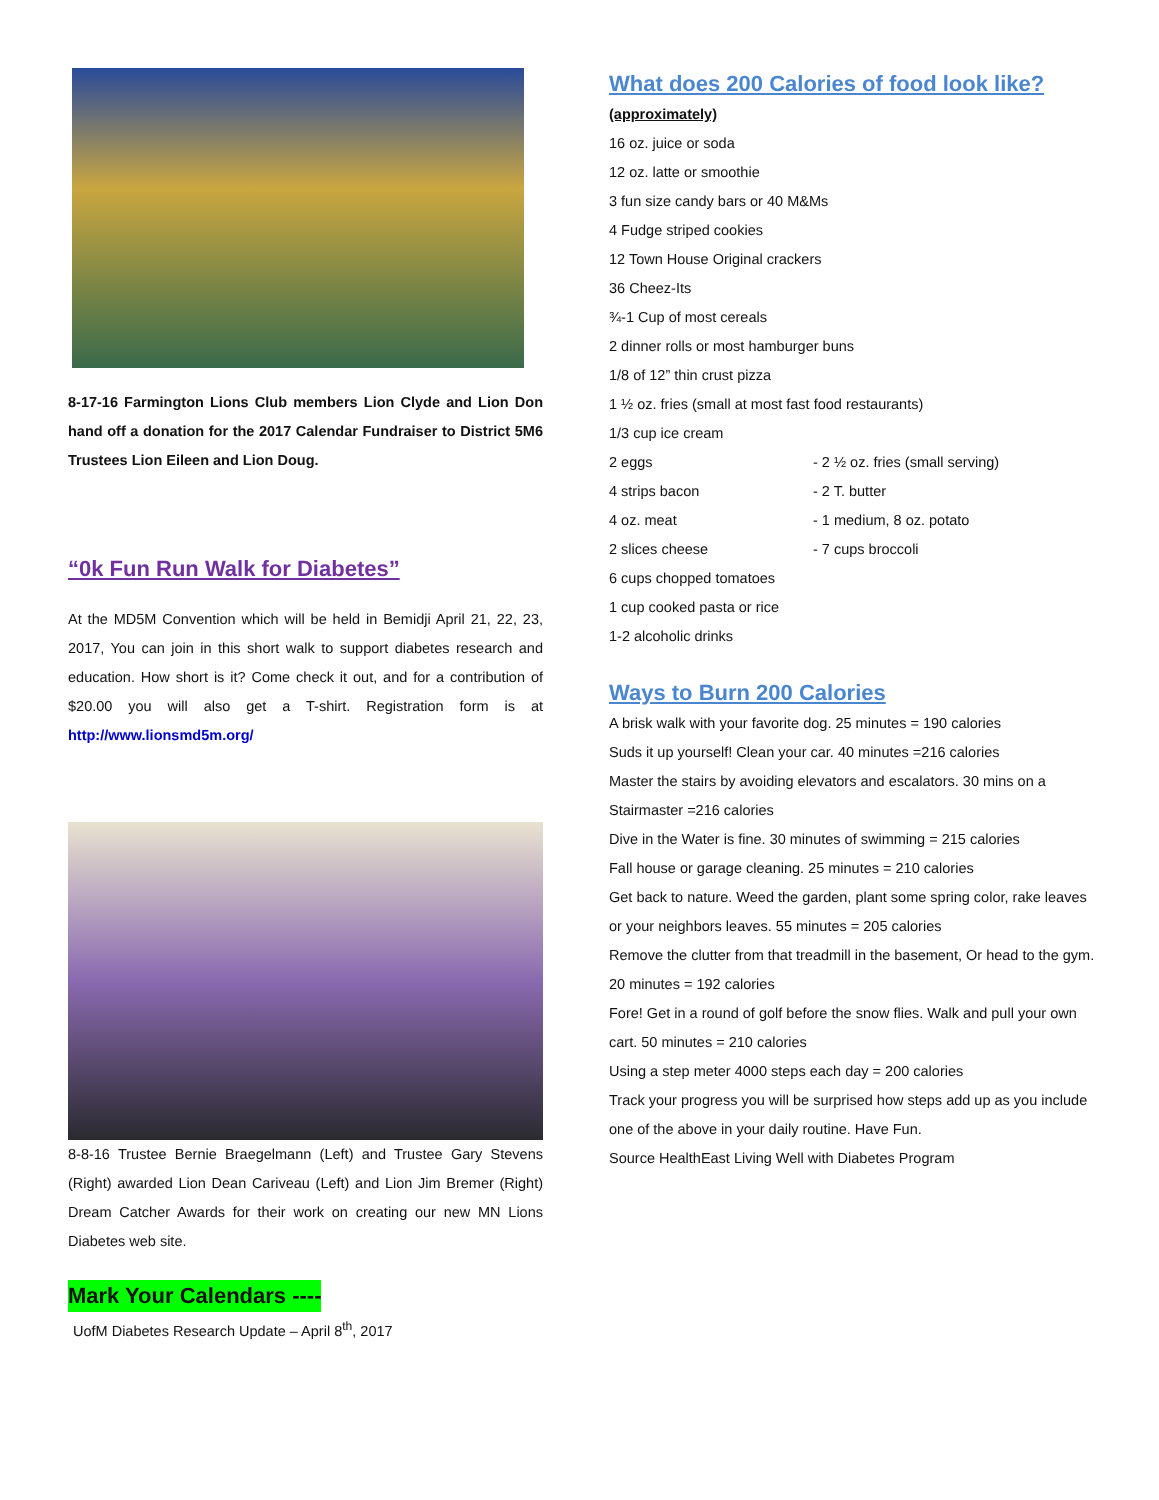8-17-16 Farmington Lions Club members Lion Clyde and Lion Don hand off a donation for the 2017 Calendar Fundraiser to District 5M6 Trustees Lion Eileen and Lion Doug.
“0k Fun Run Walk for Diabetes”
At the MD5M Convention which will be held in Bemidji April 21, 22, 23, 2017, You can join in this short walk to support diabetes research and education. How short is it? Come check it out, and for a contribution of $20.00 you will also get a T-shirt. Registration form is at http://www.lionsmd5m.org/
8-8-16 Trustee Bernie Braegelmann (Left) and Trustee Gary Stevens (Right) awarded Lion Dean Cariveau (Left) and Lion Jim Bremer (Right) Dream Catcher Awards for their work on creating our new MN Lions Diabetes web site.
Mark Your Calendars ----
UofM Diabetes Research Update – April 8<sup>th</sup>, 2017
What does 200 Calories of food look like?
(approximately)
16 oz. juice or soda
12 oz. latte or smoothie
3 fun size candy bars or 40 M&Ms
4 Fudge striped cookies
12 Town House Original crackers
36 Cheez-Its
¾-1 Cup of most cereals
2 dinner rolls or most hamburger buns
1/8 of 12” thin crust pizza
1 ½ oz. fries (small at most fast food restaurants)
1/3 cup ice cream
2 eggs - 2 ½ oz. fries (small serving)
4 strips bacon - 2 T. butter
4 oz. meat - 1 medium, 8 oz. potato
2 slices cheese - 7 cups broccoli
6 cups chopped tomatoes
1 cup cooked pasta or rice
1-2 alcoholic drinks
Ways to Burn 200 Calories
A brisk walk with your favorite dog. 25 minutes = 190 calories
Suds it up yourself! Clean your car. 40 minutes =216 calories
Master the stairs by avoiding elevators and escalators. 30 mins on a Stairmaster =216 calories
Dive in the Water is fine. 30 minutes of swimming = 215 calories
Fall house or garage cleaning. 25 minutes = 210 calories
Get back to nature. Weed the garden, plant some spring color, rake leaves or your neighbors leaves. 55 minutes = 205 calories
Remove the clutter from that treadmill in the basement, Or head to the gym. 20 minutes = 192 calories
Fore! Get in a round of golf before the snow flies. Walk and pull your own cart. 50 minutes = 210 calories
Using a step meter 4000 steps each day = 200 calories
Track your progress you will be surprised how steps add up as you include one of the above in your daily routine. Have Fun.
Source HealthEast Living Well with Diabetes Program